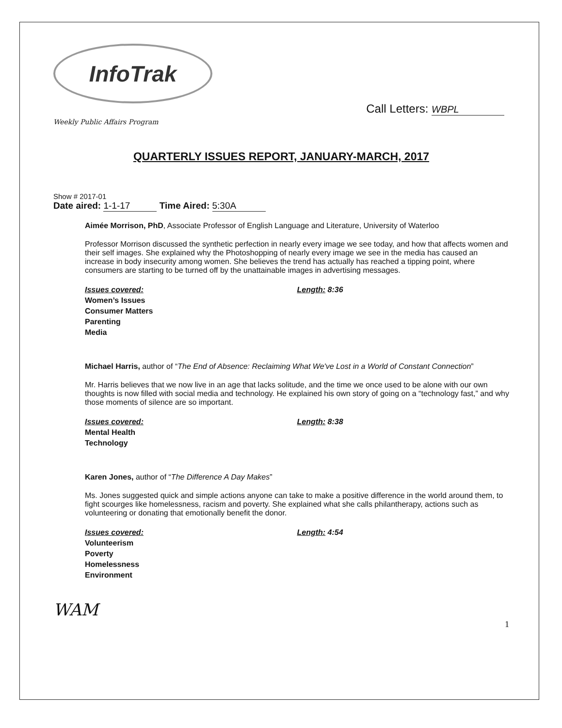InfoTrak
Weekly Public Affairs Program
Call Letters: WBPL
QUARTERLY ISSUES REPORT, JANUARY-MARCH, 2017
Show # 2017-01
Date aired: 1-1-17 Time Aired: 5:30A
Aimée Morrison, PhD, Associate Professor of English Language and Literature, University of Waterloo
Professor Morrison discussed the synthetic perfection in nearly every image we see today, and how that affects women and their self images. She explained why the Photoshopping of nearly every image we see in the media has caused an increase in body insecurity among women. She believes the trend has actually has reached a tipping point, where consumers are starting to be turned off by the unattainable images in advertising messages.
Issues covered:
Women’s Issues
Consumer Matters
Parenting
Media
Length: 8:36
Michael Harris, author of “The End of Absence: Reclaiming What We've Lost in a World of Constant Connection”
Mr. Harris believes that we now live in an age that lacks solitude, and the time we once used to be alone with our own thoughts is now filled with social media and technology. He explained his own story of going on a “technology fast,” and why those moments of silence are so important.
Issues covered:
Mental Health
Technology
Length: 8:38
Karen Jones, author of “The Difference A Day Makes”
Ms. Jones suggested quick and simple actions anyone can take to make a positive difference in the world around them, to fight scourges like homelessness, racism and poverty. She explained what she calls philantherapy, actions such as volunteering or donating that emotionally benefit the donor.
Issues covered:
Volunteerism
Poverty
Homelessness
Environment
Length: 4:54
WAM
1